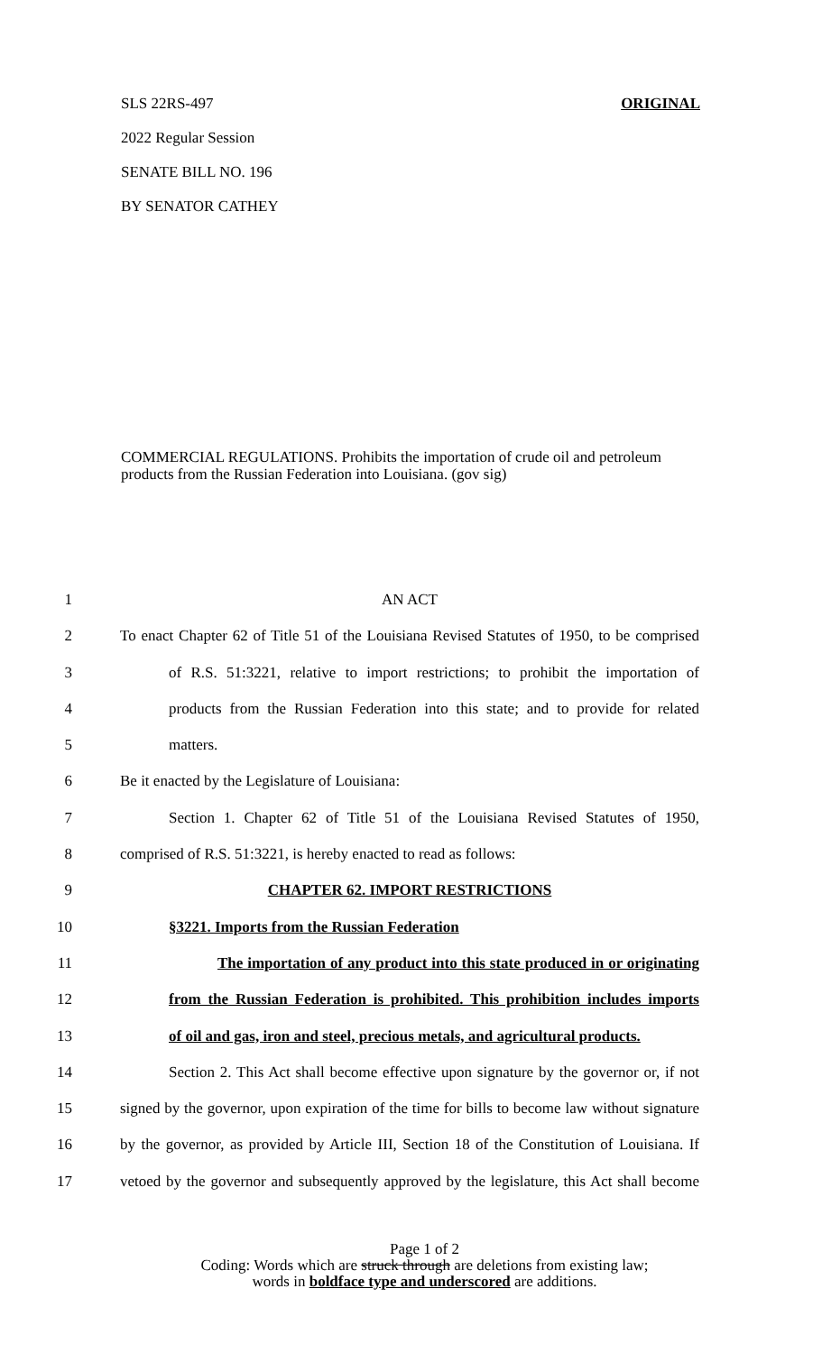SLS 22RS-497 ORIGINAL
2022 Regular Session
SENATE BILL NO. 196
BY SENATOR CATHEY
COMMERCIAL REGULATIONS. Prohibits the importation of crude oil and petroleum products from the Russian Federation into Louisiana. (gov sig)
1 AN ACT
2 To enact Chapter 62 of Title 51 of the Louisiana Revised Statutes of 1950, to be comprised
3 of R.S. 51:3221, relative to import restrictions; to prohibit the importation of
4 products from the Russian Federation into this state; and to provide for related
5 matters.
6 Be it enacted by the Legislature of Louisiana:
7 Section 1. Chapter 62 of Title 51 of the Louisiana Revised Statutes of 1950,
8 comprised of R.S. 51:3221, is hereby enacted to read as follows:
9 CHAPTER 62. IMPORT RESTRICTIONS
10 §3221. Imports from the Russian Federation
11 The importation of any product into this state produced in or originating
12 from the Russian Federation is prohibited. This prohibition includes imports
13 of oil and gas, iron and steel, precious metals, and agricultural products.
14 Section 2. This Act shall become effective upon signature by the governor or, if not
15 signed by the governor, upon expiration of the time for bills to become law without signature
16 by the governor, as provided by Article III, Section 18 of the Constitution of Louisiana. If
17 vetoed by the governor and subsequently approved by the legislature, this Act shall become
Page 1 of 2
Coding: Words which are struck through are deletions from existing law;
words in boldface type and underscored are additions.